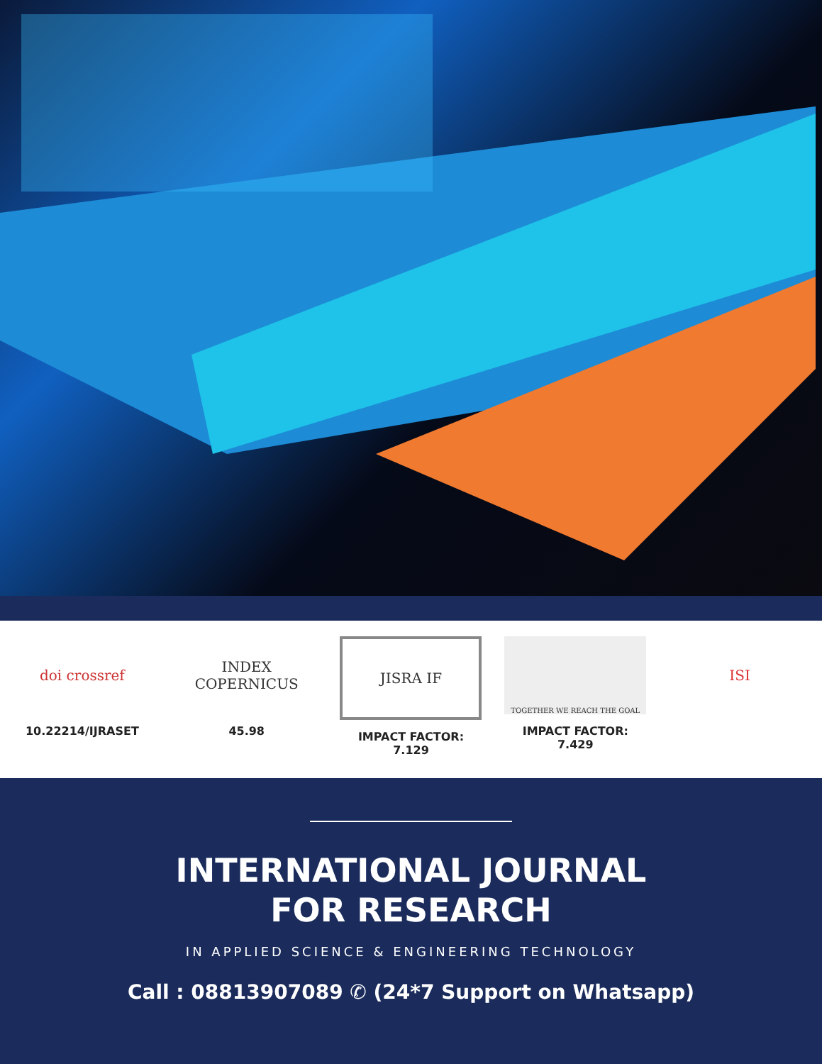doi crossref
10.22214/IJRASET
INDEX
COPERNICUS
45.98
JISRA IF
IMPACT FACTOR:
7.129
TOGETHER WE REACH THE GOAL
IMPACT FACTOR:
7.429
ISI
INTERNATIONAL JOURNAL
FOR RESEARCH
IN APPLIED SCIENCE & ENGINEERING TECHNOLOGY
Call : 08813907089 ✆ (24*7 Support on Whatsapp)